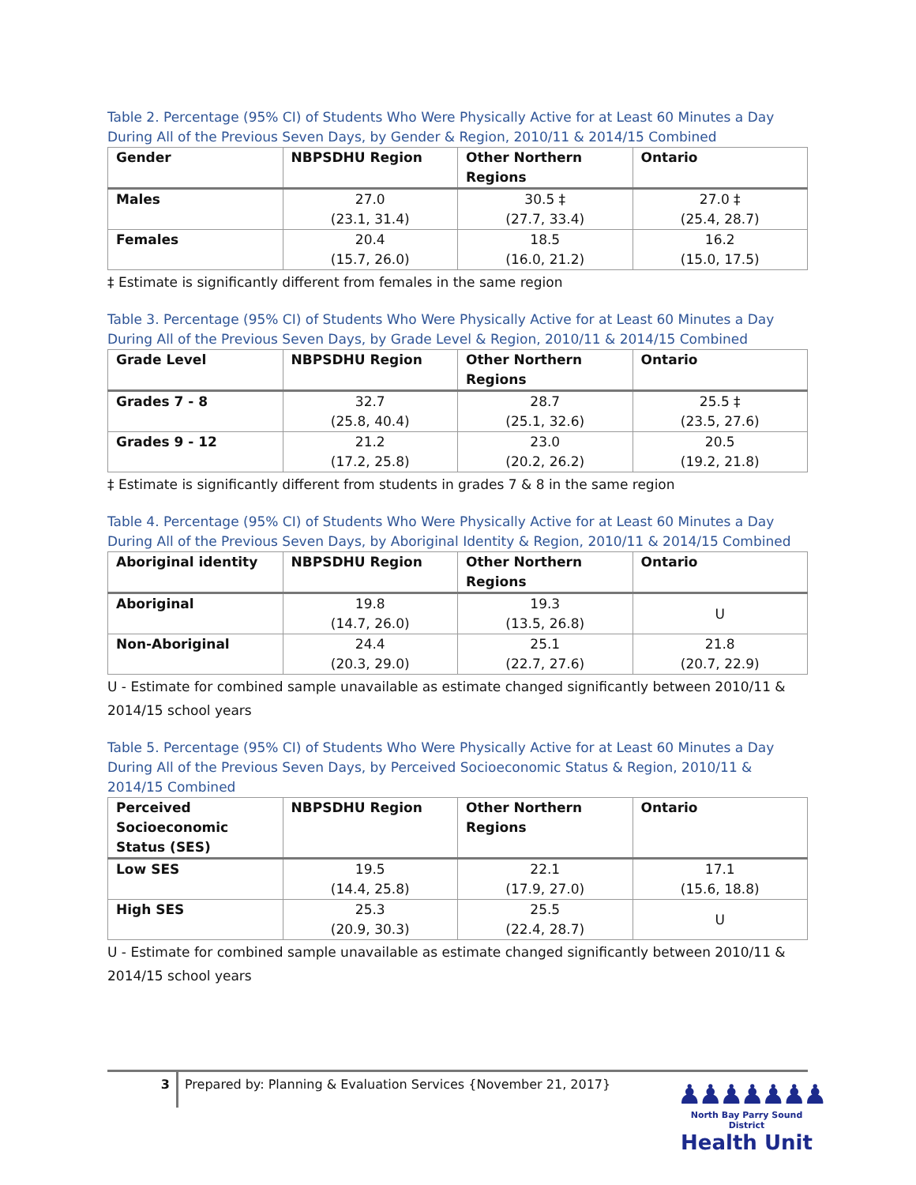Table 2. Percentage (95% CI) of Students Who Were Physically Active for at Least 60 Minutes a Day During All of the Previous Seven Days, by Gender & Region, 2010/11 & 2014/15 Combined
| Gender | NBPSDHU Region | Other Northern Regions | Ontario |
| --- | --- | --- | --- |
| Males | 27.0 (23.1, 31.4) | 30.5 ‡ (27.7, 33.4) | 27.0 ‡ (25.4, 28.7) |
| Females | 20.4 (15.7, 26.0) | 18.5 (16.0, 21.2) | 16.2 (15.0, 17.5) |
‡ Estimate is significantly different from females in the same region
Table 3. Percentage (95% CI) of Students Who Were Physically Active for at Least 60 Minutes a Day During All of the Previous Seven Days, by Grade Level & Region, 2010/11 & 2014/15 Combined
| Grade Level | NBPSDHU Region | Other Northern Regions | Ontario |
| --- | --- | --- | --- |
| Grades 7 - 8 | 32.7 (25.8, 40.4) | 28.7 (25.1, 32.6) | 25.5 ‡ (23.5, 27.6) |
| Grades 9 - 12 | 21.2 (17.2, 25.8) | 23.0 (20.2, 26.2) | 20.5 (19.2, 21.8) |
‡ Estimate is significantly different from students in grades 7 & 8 in the same region
Table 4. Percentage (95% CI) of Students Who Were Physically Active for at Least 60 Minutes a Day During All of the Previous Seven Days, by Aboriginal Identity & Region, 2010/11 & 2014/15 Combined
| Aboriginal identity | NBPSDHU Region | Other Northern Regions | Ontario |
| --- | --- | --- | --- |
| Aboriginal | 19.8 (14.7, 26.0) | 19.3 (13.5, 26.8) | U |
| Non-Aboriginal | 24.4 (20.3, 29.0) | 25.1 (22.7, 27.6) | 21.8 (20.7, 22.9) |
U - Estimate for combined sample unavailable as estimate changed significantly between 2010/11 & 2014/15 school years
Table 5. Percentage (95% CI) of Students Who Were Physically Active for at Least 60 Minutes a Day During All of the Previous Seven Days, by Perceived Socioeconomic Status & Region, 2010/11 & 2014/15 Combined
| Perceived Socioeconomic Status (SES) | NBPSDHU Region | Other Northern Regions | Ontario |
| --- | --- | --- | --- |
| Low SES | 19.5 (14.4, 25.8) | 22.1 (17.9, 27.0) | 17.1 (15.6, 18.8) |
| High SES | 25.3 (20.9, 30.3) | 25.5 (22.4, 28.7) | U |
U - Estimate for combined sample unavailable as estimate changed significantly between 2010/11 & 2014/15 school years
3
Prepared by: Planning & Evaluation Services {November 21, 2017}
♟♟♟♟♟♟♟
North Bay Parry Sound District
Health Unit